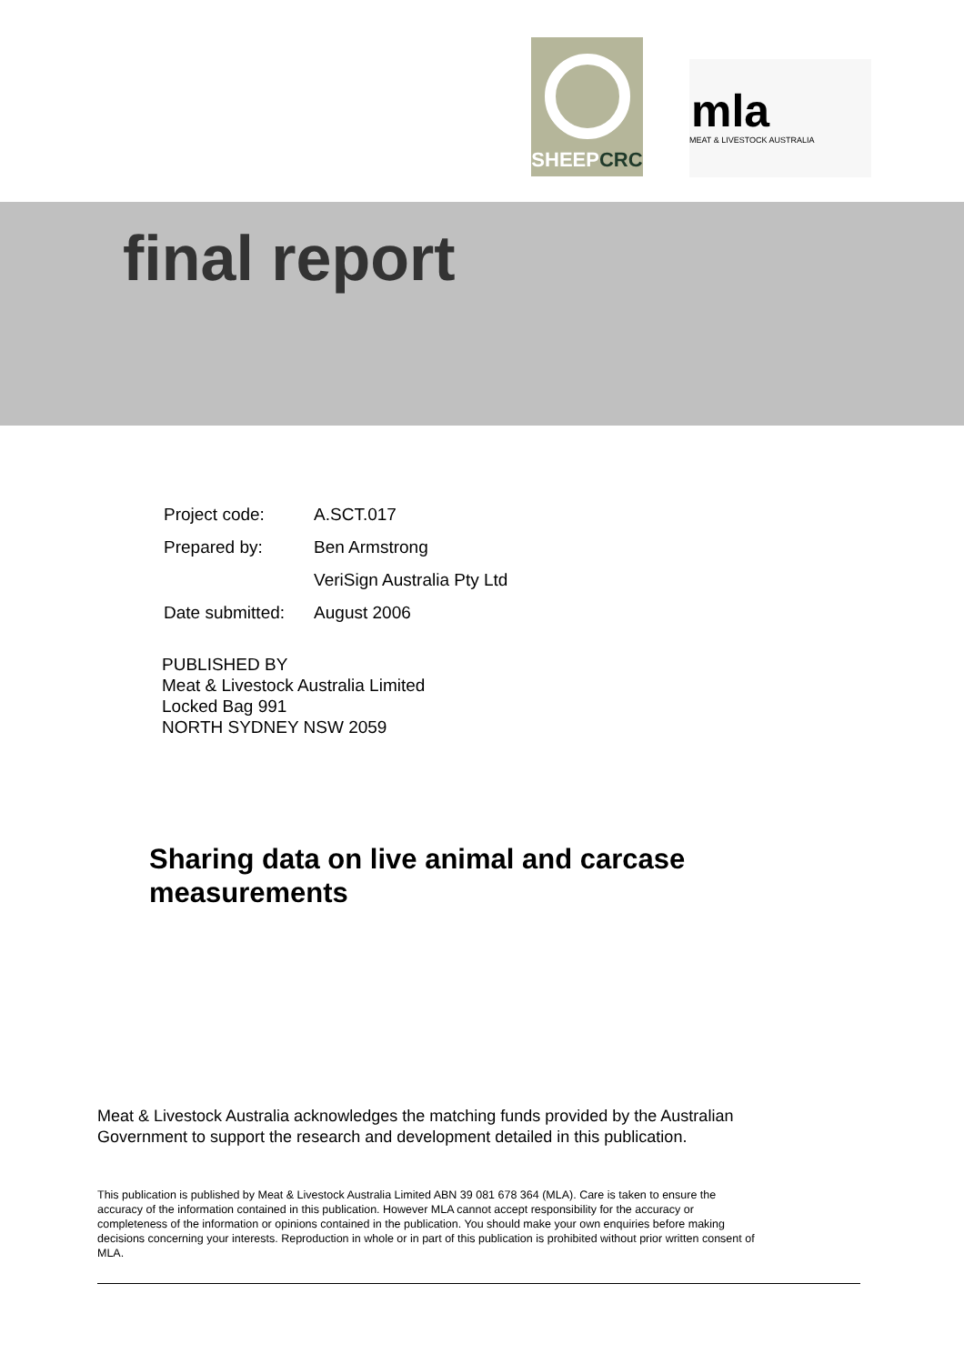SHEEPCRC
mla
MEAT & LIVESTOCK AUSTRALIA
final report
| Project code: | A.SCT.017 |
| Prepared by: | Ben Armstrong |
| | VeriSign Australia Pty Ltd |
| Date submitted: | August 2006 |
PUBLISHED BY
Meat & Livestock Australia Limited
Locked Bag 991
NORTH SYDNEY NSW 2059
Sharing data on live animal and carcase
measurements
Meat & Livestock Australia acknowledges the matching funds provided by the Australian Government to support the research and development detailed in this publication.
This publication is published by Meat & Livestock Australia Limited ABN 39 081 678 364 (MLA). Care is taken to ensure the accuracy of the information contained in this publication. However MLA cannot accept responsibility for the accuracy or completeness of the information or opinions contained in the publication. You should make your own enquiries before making decisions concerning your interests. Reproduction in whole or in part of this publication is prohibited without prior written consent of MLA.